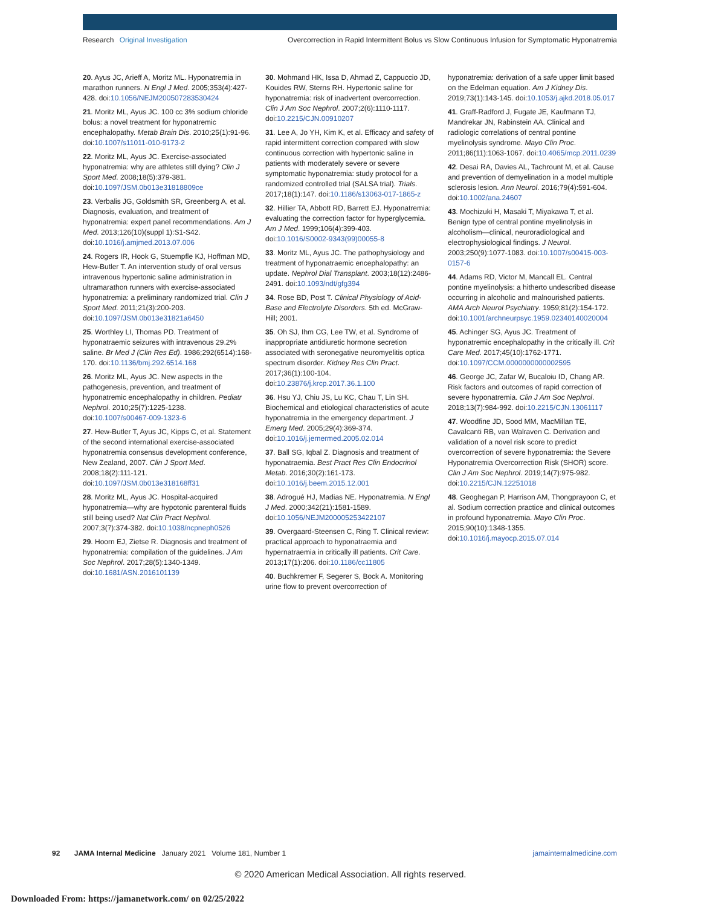Research Original Investigation Overcorrection in Rapid Intermittent Bolus vs Slow Continuous Infusion for Symptomatic Hyponatremia
20. Ayus JC, Arieff A, Moritz ML. Hyponatremia in marathon runners. N Engl J Med. 2005;353(4):427-428. doi:10.1056/NEJM200507283530424
21. Moritz ML, Ayus JC. 100 cc 3% sodium chloride bolus: a novel treatment for hyponatremic encephalopathy. Metab Brain Dis. 2010;25(1):91-96. doi:10.1007/s11011-010-9173-2
22. Moritz ML, Ayus JC. Exercise-associated hyponatremia: why are athletes still dying? Clin J Sport Med. 2008;18(5):379-381. doi:10.1097/JSM.0b013e31818809ce
23. Verbalis JG, Goldsmith SR, Greenberg A, et al. Diagnosis, evaluation, and treatment of hyponatremia: expert panel recommendations. Am J Med. 2013;126(10)(suppl 1):S1-S42. doi:10.1016/j.amjmed.2013.07.006
24. Rogers IR, Hook G, Stuempfle KJ, Hoffman MD, Hew-Butler T. An intervention study of oral versus intravenous hypertonic saline administration in ultramarathon runners with exercise-associated hyponatremia: a preliminary randomized trial. Clin J Sport Med. 2011;21(3):200-203. doi:10.1097/JSM.0b013e31821a6450
25. Worthley LI, Thomas PD. Treatment of hyponatraemic seizures with intravenous 29.2% saline. Br Med J (Clin Res Ed). 1986;292(6514):168-170. doi:10.1136/bmj.292.6514.168
26. Moritz ML, Ayus JC. New aspects in the pathogenesis, prevention, and treatment of hyponatremic encephalopathy in children. Pediatr Nephrol. 2010;25(7):1225-1238. doi:10.1007/s00467-009-1323-6
27. Hew-Butler T, Ayus JC, Kipps C, et al. Statement of the second international exercise-associated hyponatremia consensus development conference, New Zealand, 2007. Clin J Sport Med. 2008;18(2):111-121. doi:10.1097/JSM.0b013e318168ff31
28. Moritz ML, Ayus JC. Hospital-acquired hyponatremia—why are hypotonic parenteral fluids still being used? Nat Clin Pract Nephrol. 2007;3(7):374-382. doi:10.1038/ncpneph0526
29. Hoorn EJ, Zietse R. Diagnosis and treatment of hyponatremia: compilation of the guidelines. J Am Soc Nephrol. 2017;28(5):1340-1349. doi:10.1681/ASN.2016101139
30. Mohmand HK, Issa D, Ahmad Z, Cappuccio JD, Kouides RW, Sterns RH. Hypertonic saline for hyponatremia: risk of inadvertent overcorrection. Clin J Am Soc Nephrol. 2007;2(6):1110-1117. doi:10.2215/CJN.00910207
31. Lee A, Jo YH, Kim K, et al. Efficacy and safety of rapid intermittent correction compared with slow continuous correction with hypertonic saline in patients with moderately severe or severe symptomatic hyponatremia: study protocol for a randomized controlled trial (SALSA trial). Trials. 2017;18(1):147. doi:10.1186/s13063-017-1865-z
32. Hillier TA, Abbott RD, Barrett EJ. Hyponatremia: evaluating the correction factor for hyperglycemia. Am J Med. 1999;106(4):399-403. doi:10.1016/S0002-9343(99)00055-8
33. Moritz ML, Ayus JC. The pathophysiology and treatment of hyponatraemic encephalopathy: an update. Nephrol Dial Transplant. 2003;18(12):2486-2491. doi:10.1093/ndt/gfg394
34. Rose BD, Post T. Clinical Physiology of Acid-Base and Electrolyte Disorders. 5th ed. McGraw-Hill; 2001.
35. Oh SJ, Ihm CG, Lee TW, et al. Syndrome of inappropriate antidiuretic hormone secretion associated with seronegative neuromyelitis optica spectrum disorder. Kidney Res Clin Pract. 2017;36(1):100-104. doi:10.23876/j.krcp.2017.36.1.100
36. Hsu YJ, Chiu JS, Lu KC, Chau T, Lin SH. Biochemical and etiological characteristics of acute hyponatremia in the emergency department. J Emerg Med. 2005;29(4):369-374. doi:10.1016/j.jemermed.2005.02.014
37. Ball SG, Iqbal Z. Diagnosis and treatment of hyponatraemia. Best Pract Res Clin Endocrinol Metab. 2016;30(2):161-173. doi:10.1016/j.beem.2015.12.001
38. Adrogué HJ, Madias NE. Hyponatremia. N Engl J Med. 2000;342(21):1581-1589. doi:10.1056/NEJM200005253422107
39. Overgaard-Steensen C, Ring T. Clinical review: practical approach to hyponatraemia and hypernatraemia in critically ill patients. Crit Care. 2013;17(1):206. doi:10.1186/cc11805
40. Buchkremer F, Segerer S, Bock A. Monitoring urine flow to prevent overcorrection of
hyponatremia: derivation of a safe upper limit based on the Edelman equation. Am J Kidney Dis. 2019;73(1):143-145. doi:10.1053/j.ajkd.2018.05.017
41. Graff-Radford J, Fugate JE, Kaufmann TJ, Mandrekar JN, Rabinstein AA. Clinical and radiologic correlations of central pontine myelinolysis syndrome. Mayo Clin Proc. 2011;86(11):1063-1067. doi:10.4065/mcp.2011.0239
42. Desai RA, Davies AL, Tachrount M, et al. Cause and prevention of demyelination in a model multiple sclerosis lesion. Ann Neurol. 2016;79(4):591-604. doi:10.1002/ana.24607
43. Mochizuki H, Masaki T, Miyakawa T, et al. Benign type of central pontine myelinolysis in alcoholism—clinical, neuroradiological and electrophysiological findings. J Neurol. 2003;250(9):1077-1083. doi:10.1007/s00415-003-0157-6
44. Adams RD, Victor M, Mancall EL. Central pontine myelinolysis: a hitherto undescribed disease occurring in alcoholic and malnourished patients. AMA Arch Neurol Psychiatry. 1959;81(2):154-172. doi:10.1001/archneurpsyc.1959.02340140020004
45. Achinger SG, Ayus JC. Treatment of hyponatremic encephalopathy in the critically ill. Crit Care Med. 2017;45(10):1762-1771. doi:10.1097/CCM.0000000000002595
46. George JC, Zafar W, Bucaloiu ID, Chang AR. Risk factors and outcomes of rapid correction of severe hyponatremia. Clin J Am Soc Nephrol. 2018;13(7):984-992. doi:10.2215/CJN.13061117
47. Woodfine JD, Sood MM, MacMillan TE, Cavalcanti RB, van Walraven C. Derivation and validation of a novel risk score to predict overcorrection of severe hyponatremia: the Severe Hyponatremia Overcorrection Risk (SHOR) score. Clin J Am Soc Nephrol. 2019;14(7):975-982. doi:10.2215/CJN.12251018
48. Geoghegan P, Harrison AM, Thongprayoon C, et al. Sodium correction practice and clinical outcomes in profound hyponatremia. Mayo Clin Proc. 2015;90(10):1348-1355. doi:10.1016/j.mayocp.2015.07.014
92 JAMA Internal Medicine January 2021 Volume 181, Number 1 jamainternalmedicine.com
© 2020 American Medical Association. All rights reserved.
Downloaded From: https://jamanetwork.com/ on 02/25/2022